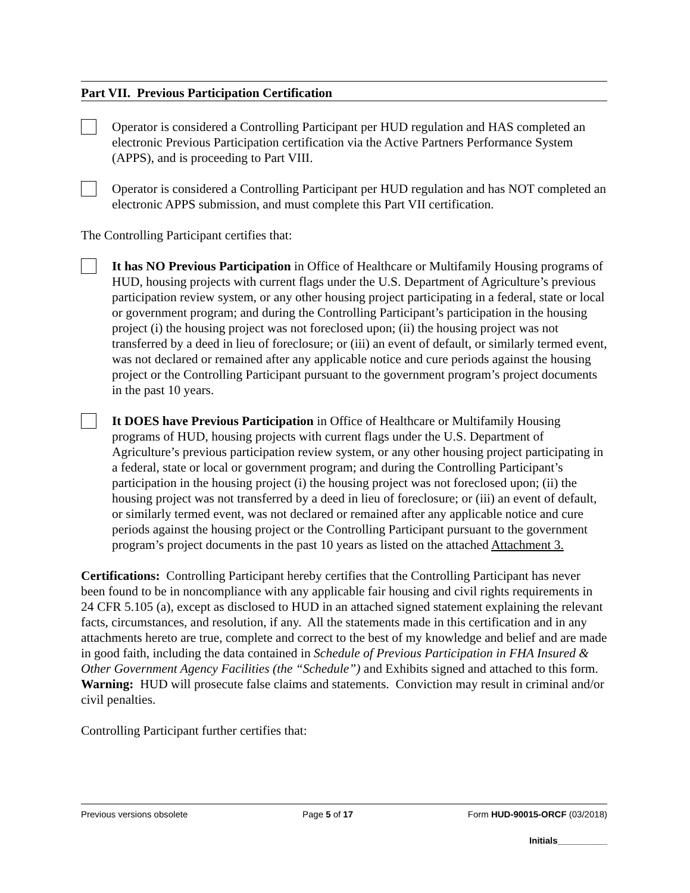Part VII. Previous Participation Certification
Operator is considered a Controlling Participant per HUD regulation and HAS completed an electronic Previous Participation certification via the Active Partners Performance System (APPS), and is proceeding to Part VIII.
Operator is considered a Controlling Participant per HUD regulation and has NOT completed an electronic APPS submission, and must complete this Part VII certification.
The Controlling Participant certifies that:
It has NO Previous Participation in Office of Healthcare or Multifamily Housing programs of HUD, housing projects with current flags under the U.S. Department of Agriculture’s previous participation review system, or any other housing project participating in a federal, state or local or government program; and during the Controlling Participant’s participation in the housing project (i) the housing project was not foreclosed upon; (ii) the housing project was not transferred by a deed in lieu of foreclosure; or (iii) an event of default, or similarly termed event, was not declared or remained after any applicable notice and cure periods against the housing project or the Controlling Participant pursuant to the government program’s project documents in the past 10 years.
It DOES have Previous Participation in Office of Healthcare or Multifamily Housing programs of HUD, housing projects with current flags under the U.S. Department of Agriculture’s previous participation review system, or any other housing project participating in a federal, state or local or government program; and during the Controlling Participant’s participation in the housing project (i) the housing project was not foreclosed upon; (ii) the housing project was not transferred by a deed in lieu of foreclosure; or (iii) an event of default, or similarly termed event, was not declared or remained after any applicable notice and cure periods against the housing project or the Controlling Participant pursuant to the government program’s project documents in the past 10 years as listed on the attached Attachment 3.
Certifications: Controlling Participant hereby certifies that the Controlling Participant has never been found to be in noncompliance with any applicable fair housing and civil rights requirements in 24 CFR 5.105 (a), except as disclosed to HUD in an attached signed statement explaining the relevant facts, circumstances, and resolution, if any. All the statements made in this certification and in any attachments hereto are true, complete and correct to the best of my knowledge and belief and are made in good faith, including the data contained in Schedule of Previous Participation in FHA Insured & Other Government Agency Facilities (the “Schedule”) and Exhibits signed and attached to this form. Warning: HUD will prosecute false claims and statements. Conviction may result in criminal and/or civil penalties.
Controlling Participant further certifies that:
Previous versions obsolete Page 5 of 17 Form HUD-90015-ORCF (03/2018)
Initials__________